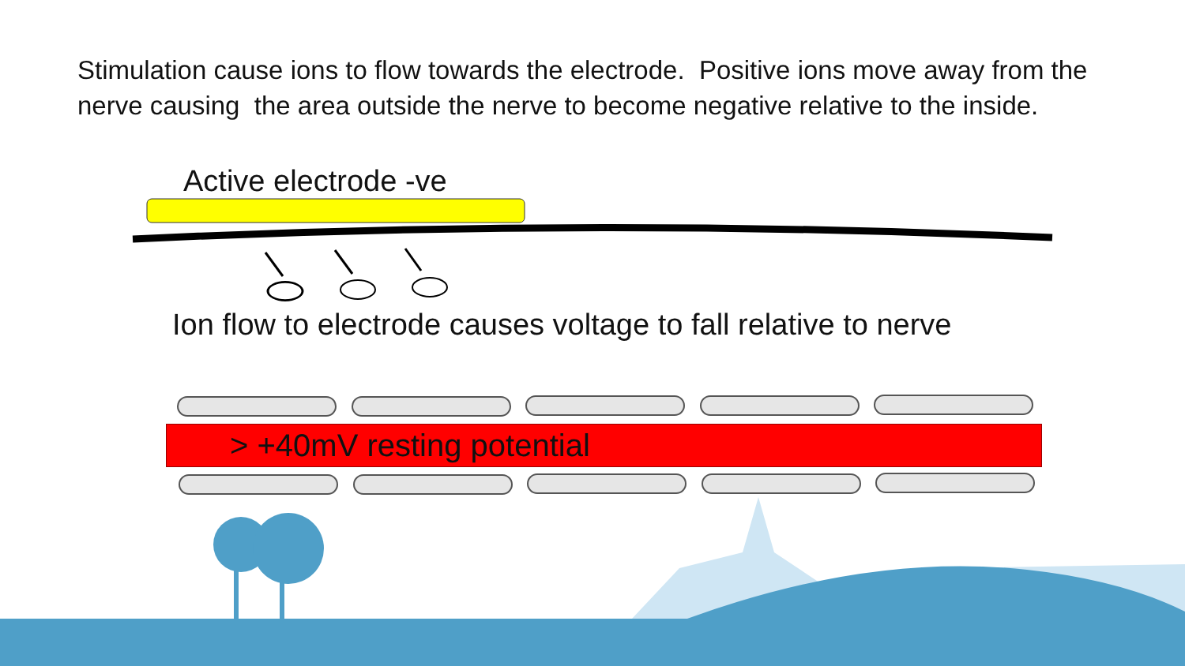Stimulation cause ions to flow towards the electrode. Positive ions move away from the nerve causing the area outside the nerve to become negative relative to the inside.
Active electrode -ve
Ion flow to electrode causes voltage to fall relative to nerve
> +40mV resting potential